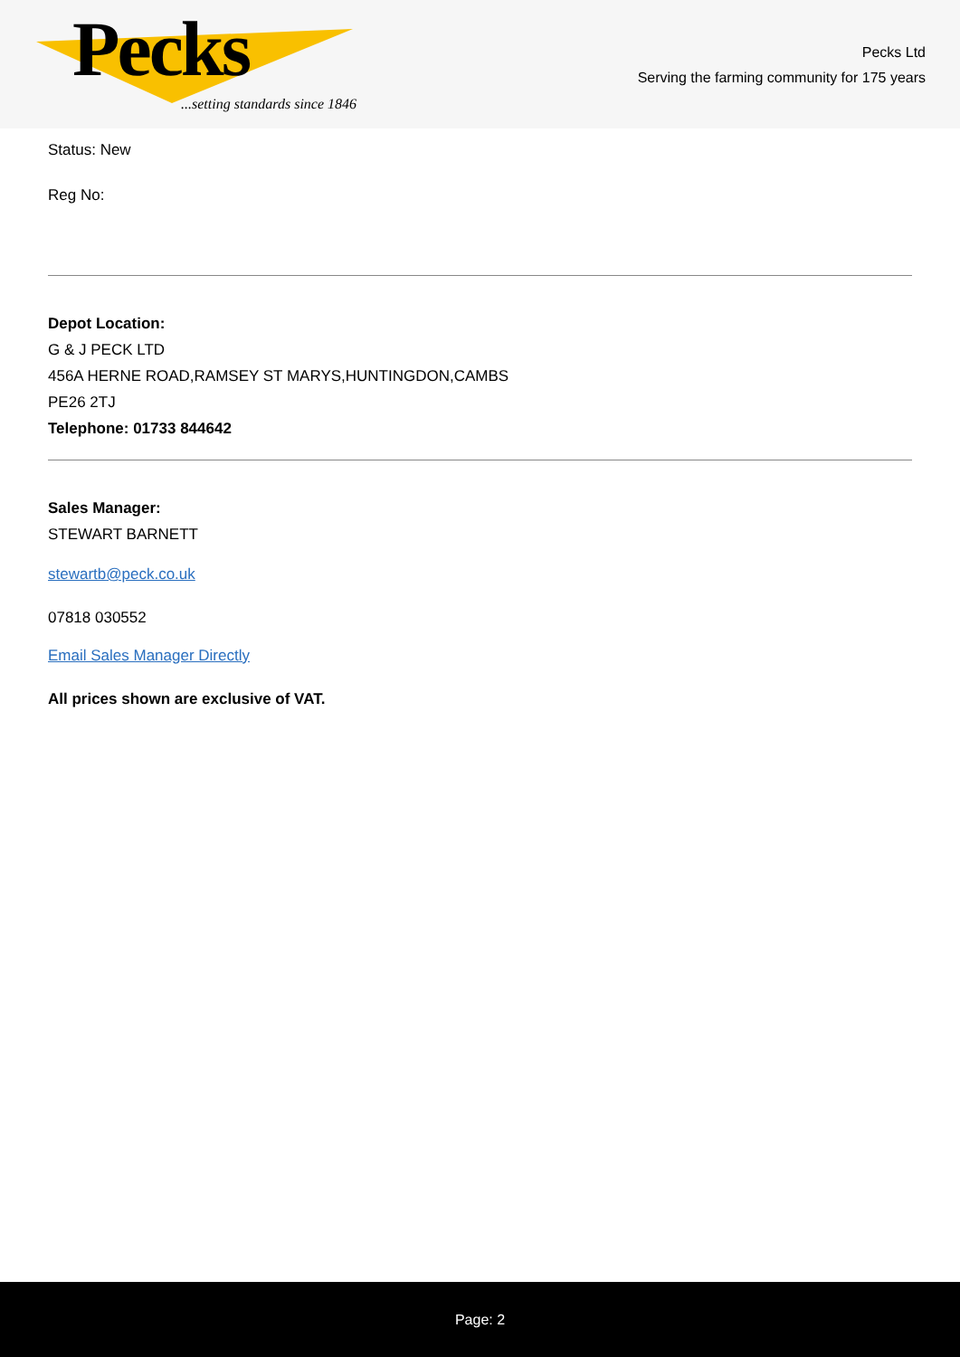Pecks
...setting standards since 1846
Pecks Ltd
Serving the farming community for 175 years
Status: New
Reg No:
Depot Location:
G & J PECK LTD
456A HERNE ROAD,RAMSEY ST MARYS,HUNTINGDON,CAMBS
PE26 2TJ
Telephone: 01733 844642
Sales Manager:
STEWART BARNETT
stewartb@peck.co.uk
07818 030552
Email Sales Manager Directly
All prices shown are exclusive of VAT.
Page: 2